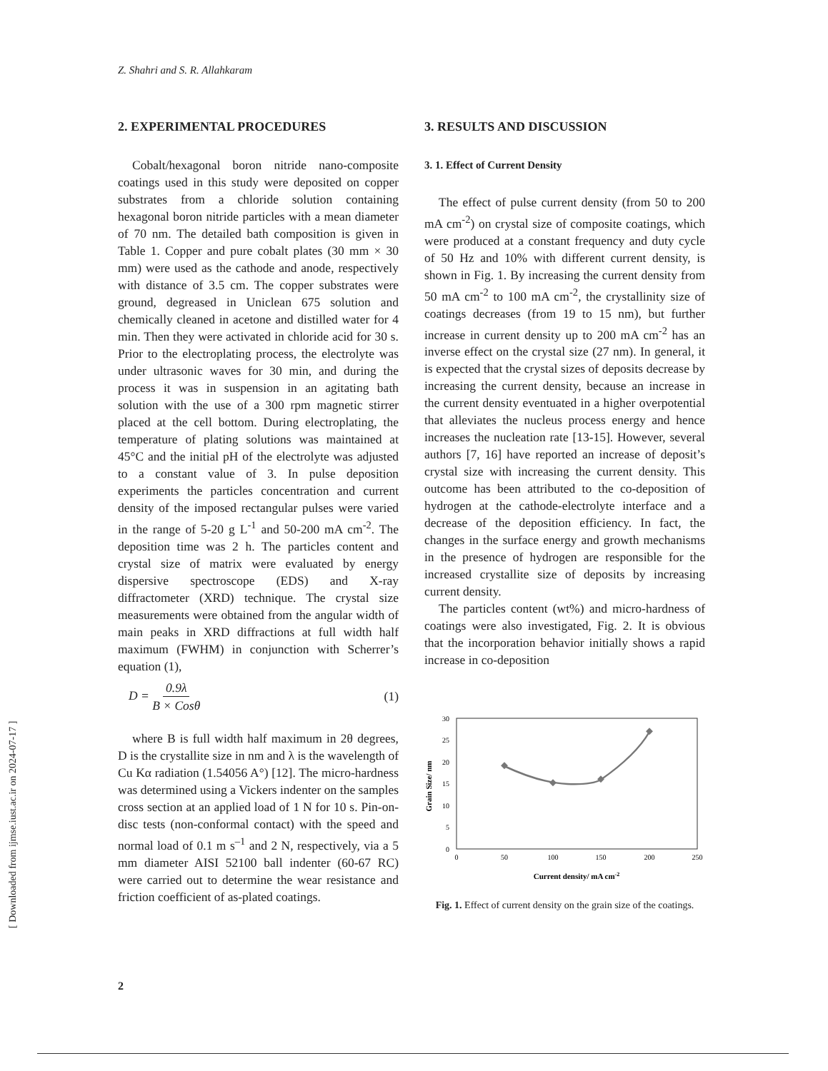Z. Shahri and S. R. Allahkaram
2. EXPERIMENTAL PROCEDURES
Cobalt/hexagonal boron nitride nano-composite coatings used in this study were deposited on copper substrates from a chloride solution containing hexagonal boron nitride particles with a mean diameter of 70 nm. The detailed bath composition is given in Table 1. Copper and pure cobalt plates (30 mm × 30 mm) were used as the cathode and anode, respectively with distance of 3.5 cm. The copper substrates were ground, degreased in Uniclean 675 solution and chemically cleaned in acetone and distilled water for 4 min. Then they were activated in chloride acid for 30 s. Prior to the electroplating process, the electrolyte was under ultrasonic waves for 30 min, and during the process it was in suspension in an agitating bath solution with the use of a 300 rpm magnetic stirrer placed at the cell bottom. During electroplating, the temperature of plating solutions was maintained at 45°C and the initial pH of the electrolyte was adjusted to a constant value of 3. In pulse deposition experiments the particles concentration and current density of the imposed rectangular pulses were varied in the range of 5-20 g L<sup>-1</sup> and 50-200 mA cm<sup>-2</sup>. The deposition time was 2 h. The particles content and crystal size of matrix were evaluated by energy dispersive spectroscope (EDS) and X-ray diffractometer (XRD) technique. The crystal size measurements were obtained from the angular width of main peaks in XRD diffractions at full width half maximum (FWHM) in conjunction with Scherrer’s equation (1),
D = 0.9λ B × Cosθ (1)
where B is full width half maximum in 2θ degrees, D is the crystallite size in nm and λ is the wavelength of Cu Kα radiation (1.54056 A°) [12]. The micro-hardness was determined using a Vickers indenter on the samples cross section at an applied load of 1 N for 10 s. Pin-on-disc tests (non-conformal contact) with the speed and normal load of 0.1 m s<sup>–1</sup> and 2 N, respectively, via a 5 mm diameter AISI 52100 ball indenter (60-67 RC) were carried out to determine the wear resistance and friction coefficient of as-plated coatings.
3. RESULTS AND DISCUSSION
3. 1. Effect of Current Density
The effect of pulse current density (from 50 to 200 mA cm<sup>-2</sup>) on crystal size of composite coatings, which were produced at a constant frequency and duty cycle of 50 Hz and 10% with different current density, is shown in Fig. 1. By increasing the current density from 50 mA cm<sup>-2</sup> to 100 mA cm<sup>-2</sup>, the crystallinity size of coatings decreases (from 19 to 15 nm), but further increase in current density up to 200 mA cm<sup>-2</sup> has an inverse effect on the crystal size (27 nm). In general, it is expected that the crystal sizes of deposits decrease by increasing the current density, because an increase in the current density eventuated in a higher overpotential that alleviates the nucleus process energy and hence increases the nucleation rate [13-15]. However, several authors [7, 16] have reported an increase of deposit’s crystal size with increasing the current density. This outcome has been attributed to the co-deposition of hydrogen at the cathode-electrolyte interface and a decrease of the deposition efficiency. In fact, the changes in the surface energy and growth mechanisms in the presence of hydrogen are responsible for the increased crystallite size of deposits by increasing current density.
The particles content (wt%) and micro-hardness of coatings were also investigated, Fig. 2. It is obvious that the incorporation behavior initially shows a rapid increase in co-deposition
30
25
20
15
10
5
0
0
50
100
150
200
250
Grain Size/ nm
Current density/ mA cm-2
Fig. 1. Effect of current density on the grain size of the coatings.
[ Downloaded from ijmse.iust.ac.ir on 2024-07-17 ]
2